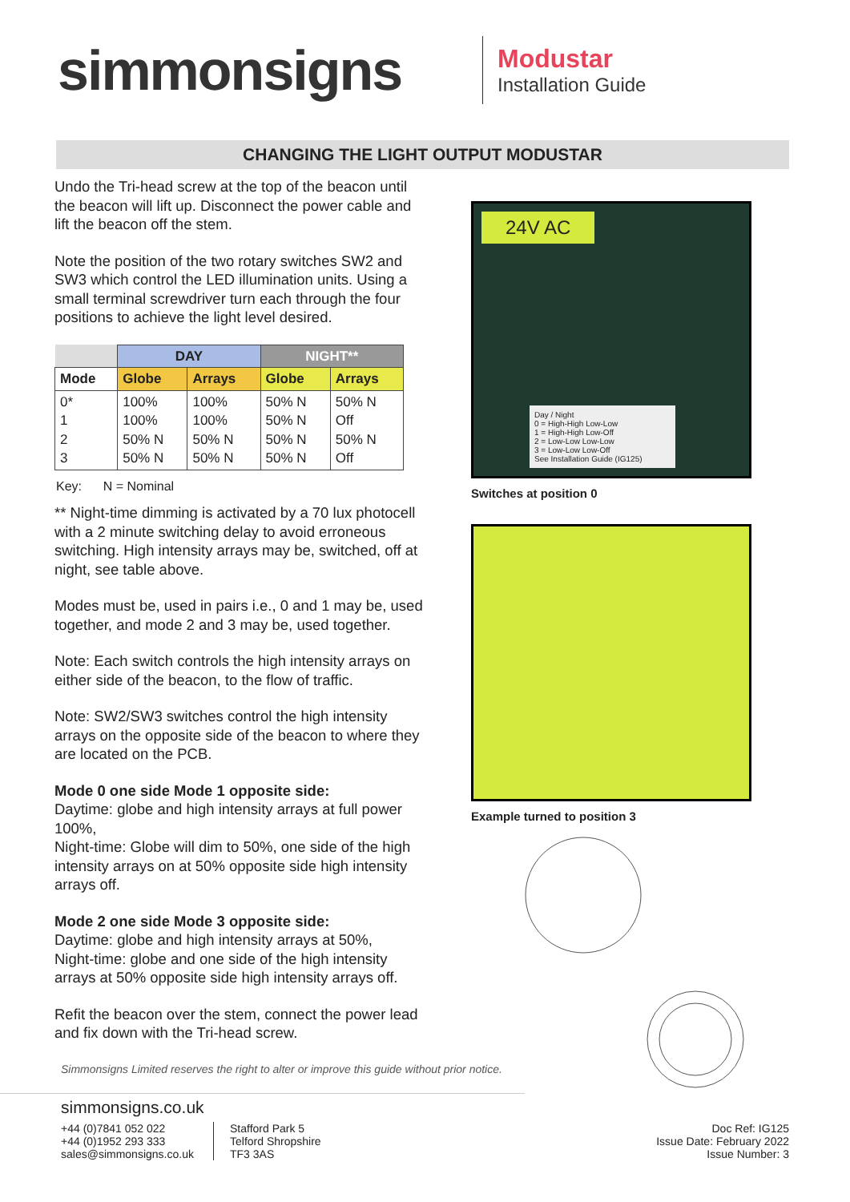simmonsigns
Modustar
Installation Guide
CHANGING THE LIGHT OUTPUT MODUSTAR
Undo the Tri-head screw at the top of the beacon until the beacon will lift up. Disconnect the power cable and lift the beacon off the stem.
Note the position of the two rotary switches SW2 and SW3 which control the LED illumination units. Using a small terminal screwdriver turn each through the four positions to achieve the light level desired.
| | DAY | | NIGHT** | |
| --- | --- | --- | --- | --- |
| Mode | Globe | Arrays | Globe | Arrays |
| 0* 1 2 3 | 100% 100% 50% N 50% N | 100% 100% 50% N 50% N | 50% N 50% N 50% N 50% N | 50% N Off 50% N Off |
Key: N = Nominal
** Night-time dimming is activated by a 70 lux photocell with a 2 minute switching delay to avoid erroneous switching. High intensity arrays may be, switched, off at night, see table above.
Modes must be, used in pairs i.e., 0 and 1 may be, used together, and mode 2 and 3 may be, used together.
Note: Each switch controls the high intensity arrays on either side of the beacon, to the flow of traffic.
Note: SW2/SW3 switches control the high intensity arrays on the opposite side of the beacon to where they are located on the PCB.
Mode 0 one side Mode 1 opposite side:
Daytime: globe and high intensity arrays at full power 100%,
Night-time: Globe will dim to 50%, one side of the high intensity arrays on at 50% opposite side high intensity arrays off.
Mode 2 one side Mode 3 opposite side:
Daytime: globe and high intensity arrays at 50%,
Night-time: globe and one side of the high intensity arrays at 50% opposite side high intensity arrays off.
Refit the beacon over the stem, connect the power lead and fix down with the Tri-head screw.
Simmonsigns Limited reserves the right to alter or improve this guide without prior notice.
24V AC
Day / Night
0 = High-High Low-Low
1 = High-High Low-Off
2 = Low-Low Low-Low
3 = Low-Low Low-Off
See Installation Guide (IG125)
Switches at position 0
Example turned to position 3
simmonsigns.co.uk
+44 (0)7841 052 022
+44 (0)1952 293 333
sales@simmonsigns.co.uk
Stafford Park 5
Telford Shropshire
TF3 3AS
Doc Ref: IG125
Issue Date: February 2022
Issue Number: 3